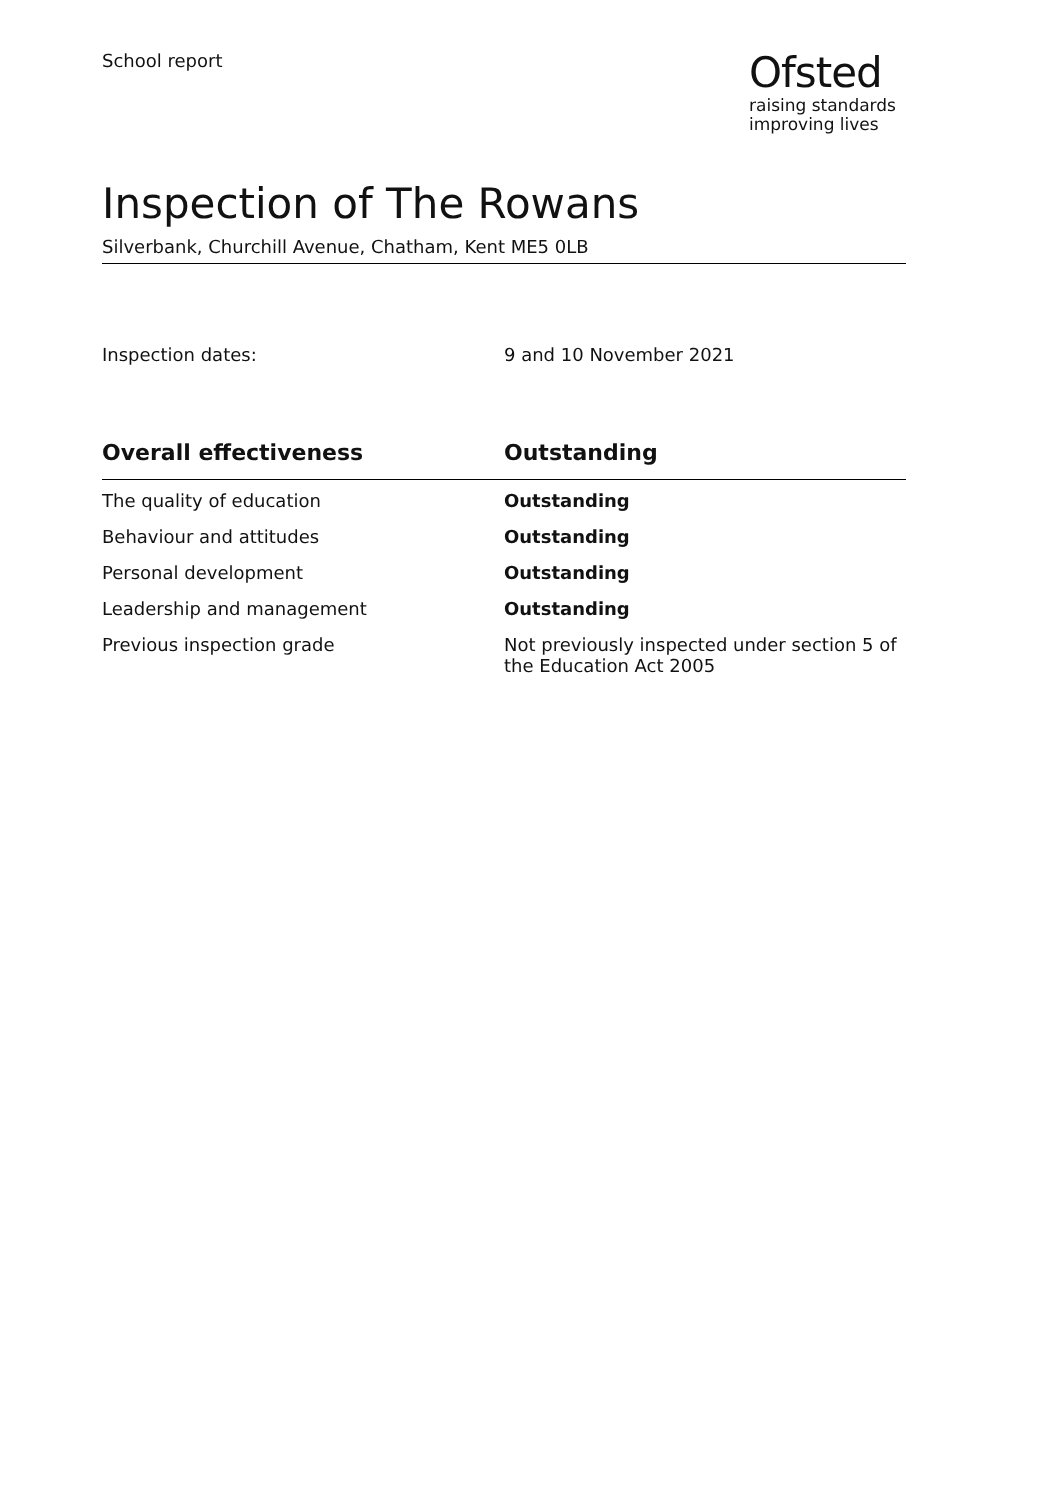School report
Ofsted
raising standards
improving lives
Inspection of The Rowans
Silverbank, Churchill Avenue, Chatham, Kent ME5 0LB
Inspection dates: 9 and 10 November 2021
| Overall effectiveness | Outstanding |
| --- | --- |
| The quality of education | Outstanding |
| Behaviour and attitudes | Outstanding |
| Personal development | Outstanding |
| Leadership and management | Outstanding |
| Previous inspection grade | Not previously inspected under section 5 of the Education Act 2005 |